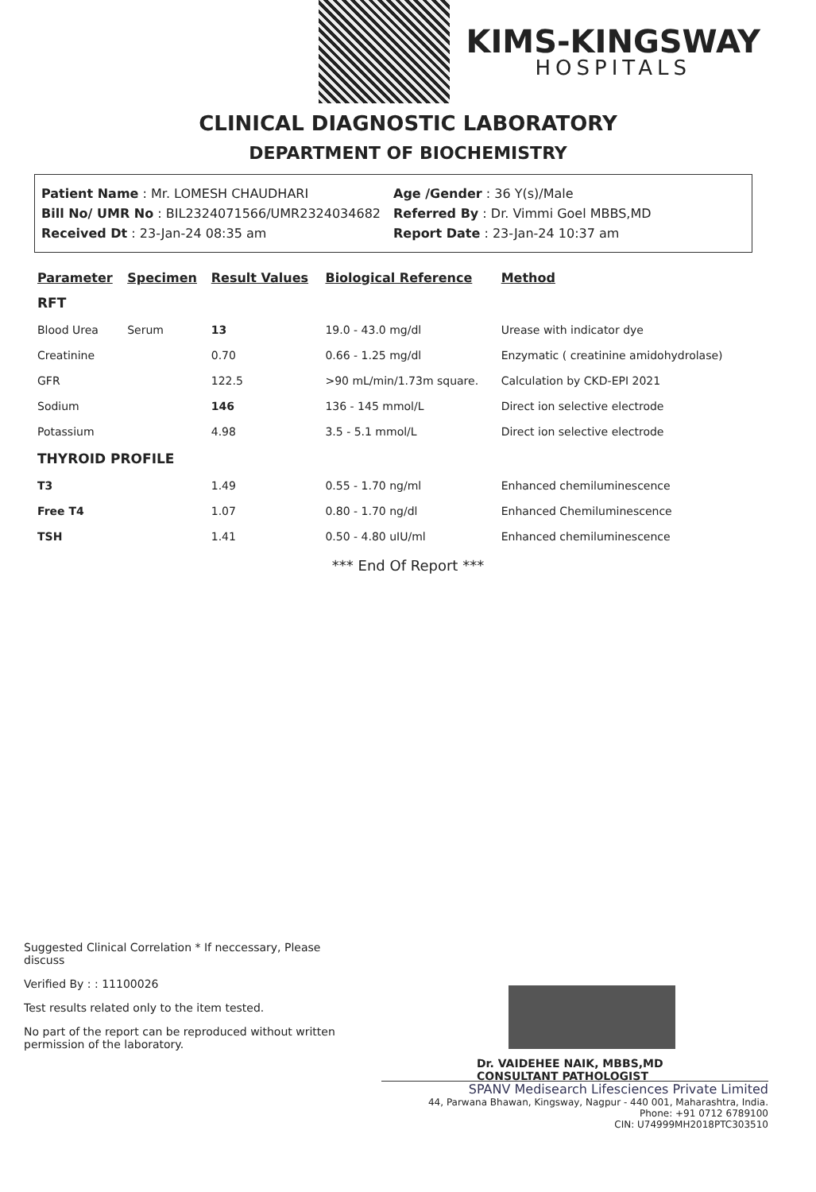KIMS-KINGSWAY
HOSPITALS
CLINICAL DIAGNOSTIC LABORATORY
DEPARTMENT OF BIOCHEMISTRY
Patient Name : Mr. LOMESH CHAUDHARI
Bill No/ UMR No : BIL2324071566/UMR2324034682
Received Dt : 23-Jan-24 08:35 am
Age /Gender : 36 Y(s)/Male
Referred By : Dr. Vimmi Goel MBBS,MD
Report Date : 23-Jan-24 10:37 am
| Parameter | Specimen | Result Values | Biological Reference | Method |
| --- | --- | --- | --- | --- |
| RFT | | | | |
| Blood Urea | Serum | 13 | 19.0 - 43.0 mg/dl | Urease with indicator dye |
| Creatinine | | 0.70 | 0.66 - 1.25 mg/dl | Enzymatic ( creatinine amidohydrolase) |
| GFR | | 122.5 | >90 mL/min/1.73m square. | Calculation by CKD-EPI 2021 |
| Sodium | | 146 | 136 - 145 mmol/L | Direct ion selective electrode |
| Potassium | | 4.98 | 3.5 - 5.1 mmol/L | Direct ion selective electrode |
| THYROID PROFILE | | | | |
| T3 | | 1.49 | 0.55 - 1.70 ng/ml | Enhanced chemiluminescence |
| Free T4 | | 1.07 | 0.80 - 1.70 ng/dl | Enhanced Chemiluminescence |
| TSH | | 1.41 | 0.50 - 4.80 uIU/ml | Enhanced chemiluminescence |
*** End Of Report ***
Suggested Clinical Correlation * If neccessary, Please discuss
Verified By : : 11100026
Test results related only to the item tested.
No part of the report can be reproduced without written permission of the laboratory.
Dr. VAIDEHEE NAIK, MBBS,MD
CONSULTANT PATHOLOGIST
SPANV Medisearch Lifesciences Private Limited
44, Parwana Bhawan, Kingsway, Nagpur - 440 001, Maharashtra, India.
Phone: +91 0712 6789100
CIN: U74999MH2018PTC303510